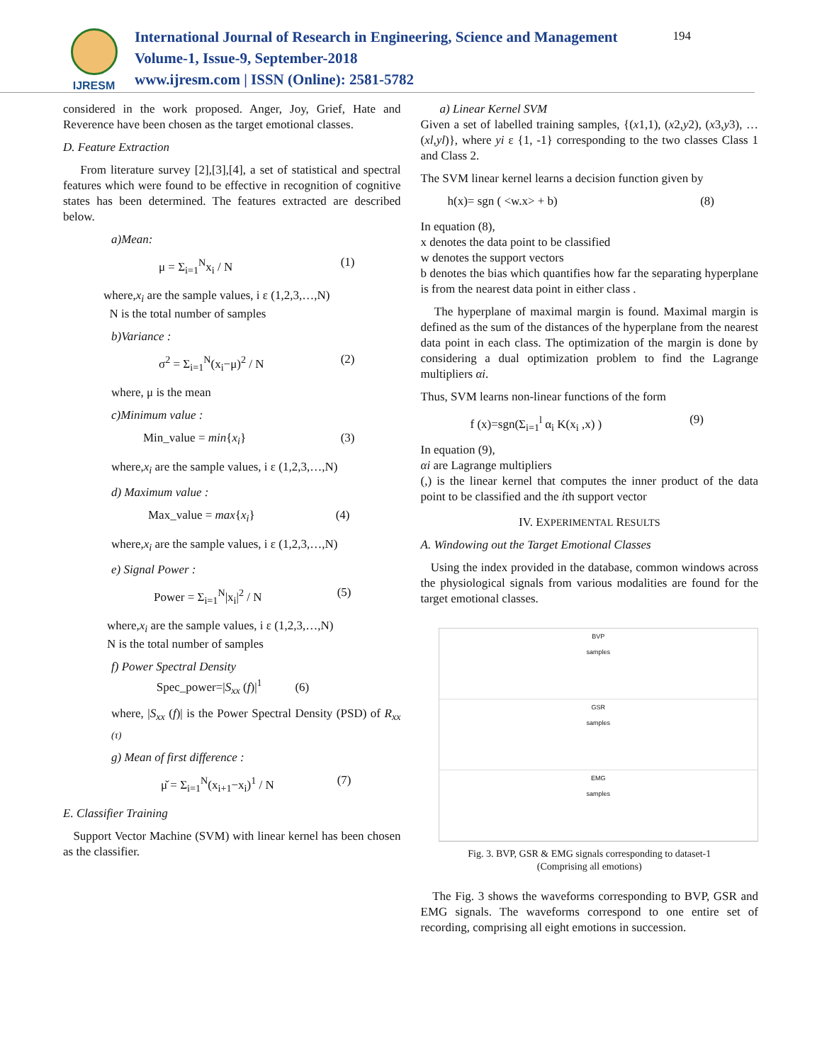IJRESM
International Journal of Research in Engineering, Science and Management
Volume-1, Issue-9, September-2018
www.ijresm.com | ISSN (Online): 2581-5782
194
considered in the work proposed. Anger, Joy, Grief, Hate and Reverence have been chosen as the target emotional classes.
D. Feature Extraction
From literature survey [2],[3],[4], a set of statistical and spectral features which were found to be effective in recognition of cognitive states has been determined. The features extracted are described below.
a)Mean:
μ = Σ<sub>i=1</sub><sup>N</sup>x<sub>i</sub> / N (1)
where,x<sub>i</sub> are the sample values, i ε (1,2,3,…,N)
N is the total number of samples
b)Variance :
σ<sup>2</sup> = Σ<sub>i=1</sub><sup>N</sup>(x<sub>i</sub>−μ)<sup>2</sup> / N (2)
where, μ is the mean
c)Minimum value :
Min_value = min{x<sub>i</sub>} (3)
where,x<sub>i</sub> are the sample values, i ε (1,2,3,…,N)
d) Maximum value :
Max_value = max{x<sub>i</sub>} (4)
where,x<sub>i</sub> are the sample values, i ε (1,2,3,…,N)
e) Signal Power :
Power = Σ<sub>i=1</sub><sup>N</sup>|x<sub>i</sub>|<sup>2</sup> / N (5)
where,x<sub>i</sub> are the sample values, i ε (1,2,3,…,N)
N is the total number of samples
f) Power Spectral Density
Spec_power=|S<sub>xx</sub> (f)|<sup>1</sup> (6)
where, |S<sub>xx</sub> (f)| is the Power Spectral Density (PSD) of R<sub>xx (τ)</sub>
g) Mean of first difference :
μ̌ = Σ<sub>i=1</sub><sup>N</sup>(x<sub>i+1</sub>−x<sub>i</sub>)<sup>1</sup> / N (7)
E. Classifier Training
Support Vector Machine (SVM) with linear kernel has been chosen as the classifier.
a) Linear Kernel SVM
Given a set of labelled training samples, {(x1,1), (x2,y2), (x3,y3), …(xl,yl)}, where yi ε {1, -1} corresponding to the two classes Class 1 and Class 2.
The SVM linear kernel learns a decision function given by
h(x)= sgn ( <w.x> + b) (8)
In equation (8),
x denotes the data point to be classified
w denotes the support vectors
b denotes the bias which quantifies how far the separating hyperplane is from the nearest data point in either class .
The hyperplane of maximal margin is found. Maximal margin is defined as the sum of the distances of the hyperplane from the nearest data point in each class. The optimization of the margin is done by considering a dual optimization problem to find the Lagrange multipliers αi.
Thus, SVM learns non-linear functions of the form
f (x)=sgn(Σ<sub>i=1</sub><sup>l</sup> α<sub>i</sub> K(x<sub>i</sub> ,x) ) (9)
In equation (9),
αi are Lagrange multipliers
(,) is the linear kernel that computes the inner product of the data point to be classified and the ith support vector
IV. EXPERIMENTAL RESULTS
A. Windowing out the Target Emotional Classes
Using the index provided in the database, common windows across the physiological signals from various modalities are found for the target emotional classes.
BVP
samples
GSR
samples
EMG
samples
Fig. 3. BVP, GSR & EMG signals corresponding to dataset-1
(Comprising all emotions)
The Fig. 3 shows the waveforms corresponding to BVP, GSR and EMG signals. The waveforms correspond to one entire set of recording, comprising all eight emotions in succession.